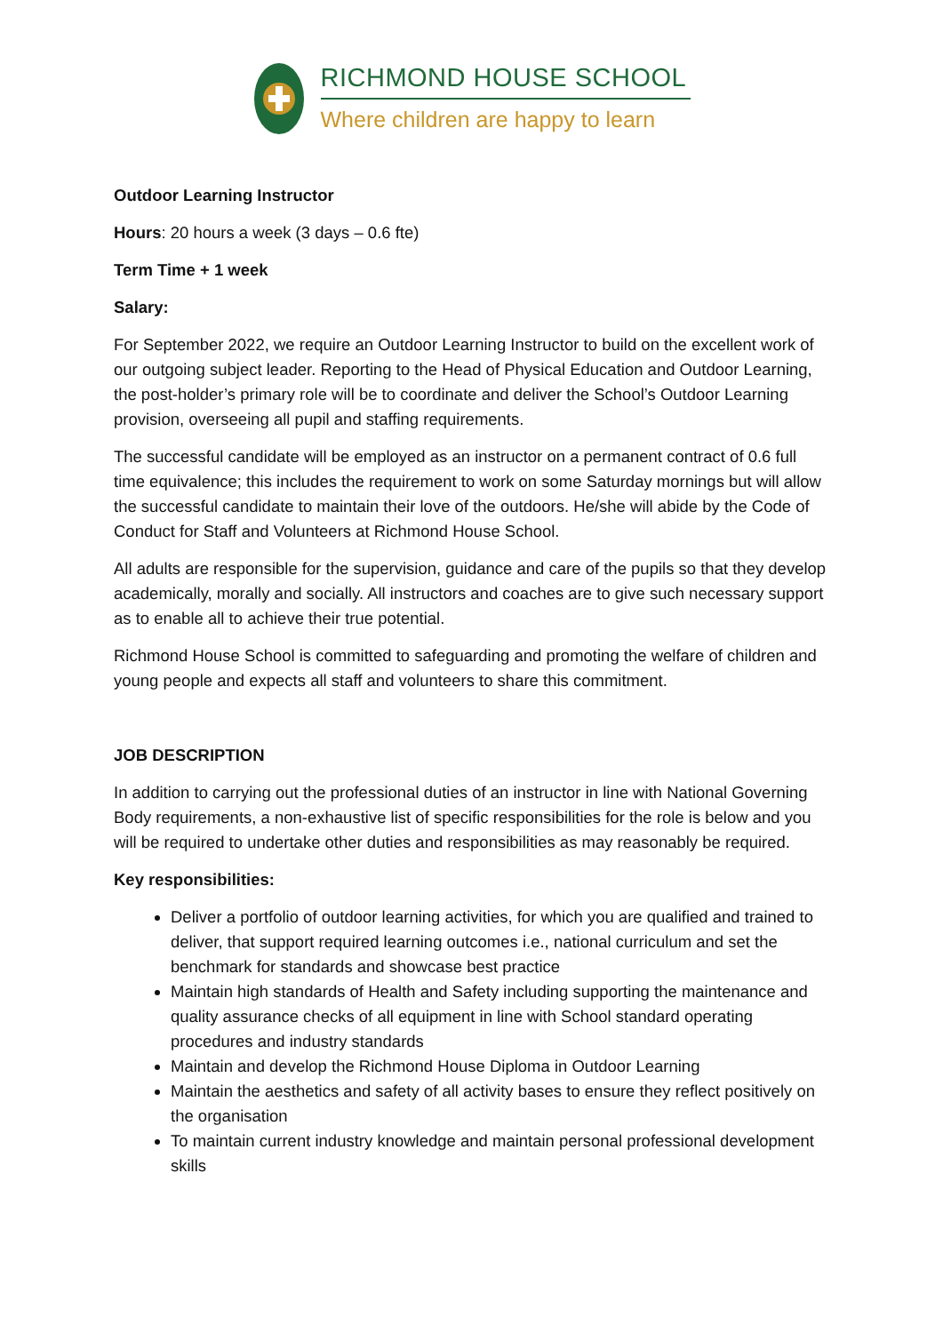RICHMOND HOUSE SCHOOL
Where children are happy to learn
Outdoor Learning Instructor
Hours: 20 hours a week (3 days – 0.6 fte)
Term Time + 1 week
Salary:
For September 2022, we require an Outdoor Learning Instructor to build on the excellent work of our outgoing subject leader. Reporting to the Head of Physical Education and Outdoor Learning, the post-holder’s primary role will be to coordinate and deliver the School’s Outdoor Learning provision, overseeing all pupil and staffing requirements.
The successful candidate will be employed as an instructor on a permanent contract of 0.6 full time equivalence; this includes the requirement to work on some Saturday mornings but will allow the successful candidate to maintain their love of the outdoors. He/she will abide by the Code of Conduct for Staff and Volunteers at Richmond House School.
All adults are responsible for the supervision, guidance and care of the pupils so that they develop academically, morally and socially. All instructors and coaches are to give such necessary support as to enable all to achieve their true potential.
Richmond House School is committed to safeguarding and promoting the welfare of children and young people and expects all staff and volunteers to share this commitment.
JOB DESCRIPTION
In addition to carrying out the professional duties of an instructor in line with National Governing Body requirements, a non-exhaustive list of specific responsibilities for the role is below and you will be required to undertake other duties and responsibilities as may reasonably be required.
Key responsibilities:
Deliver a portfolio of outdoor learning activities, for which you are qualified and trained to deliver, that support required learning outcomes i.e., national curriculum and set the benchmark for standards and showcase best practice
Maintain high standards of Health and Safety including supporting the maintenance and quality assurance checks of all equipment in line with School standard operating procedures and industry standards
Maintain and develop the Richmond House Diploma in Outdoor Learning
Maintain the aesthetics and safety of all activity bases to ensure they reflect positively on the organisation
To maintain current industry knowledge and maintain personal professional development skills